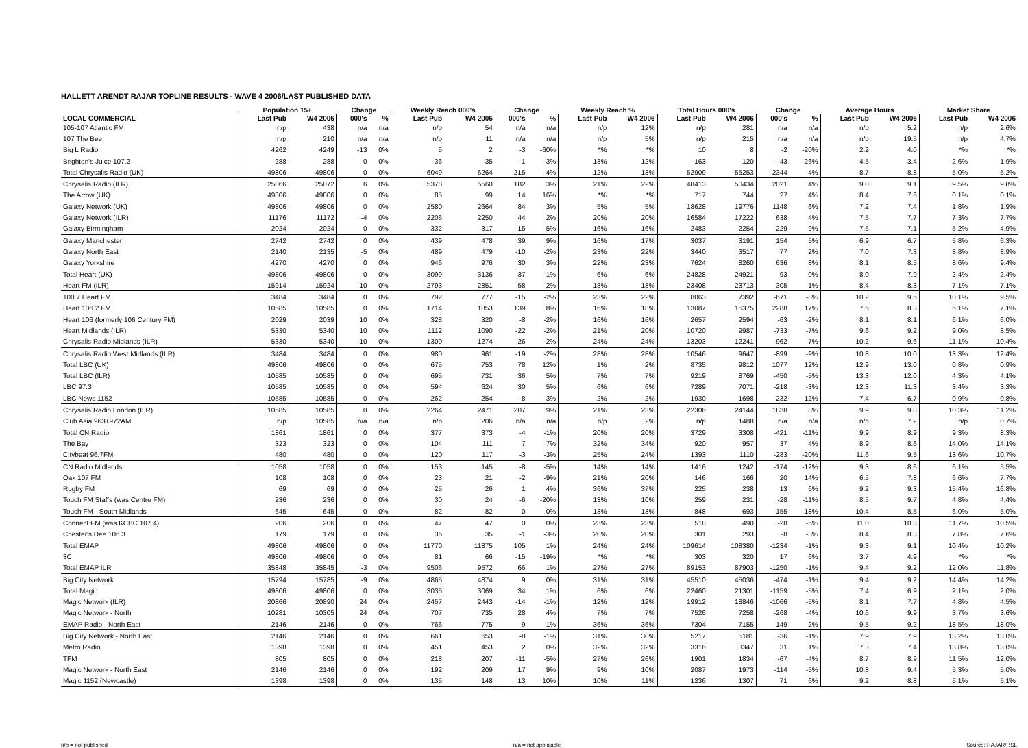HALLETT ARENDT RAJAR TOPLINE RESULTS - WAVE 4 2006/LAST PUBLISHED DATA
| | Population 15+ | | Change | | Weekly Reach 000's | | Change | | Weekly Reach % | | Total Hours 000's | | Change | | Average Hours | | Market Share | |
| --- | --- | --- | --- | --- | --- | --- | --- | --- | --- | --- | --- | --- | --- | --- | --- | --- | --- | --- |
| LOCAL COMMERCIAL | Last Pub | W4 2006 | 000's | % | Last Pub | W4 2006 | 000's | % | Last Pub | W4 2006 | Last Pub | W4 2006 | 000's | % | Last Pub | W4 2006 | Last Pub | W4 2006 |
| 105-107 Atlantic FM | n/p | 438 | n/a | n/a | n/p | 54 | n/a | n/a | n/p | 12% | n/p | 281 | n/a | n/a | n/p | 5.2 | n/p | 2.6% |
| 107 The Bee | n/p | 210 | n/a | n/a | n/p | 11 | n/a | n/a | n/p | 5% | n/p | 215 | n/a | n/a | n/p | 19.5 | n/p | 4.7% |
| Big L Radio | 4262 | 4249 | -13 | 0% | 5 | 2 | -3 | -60% | *% | *% | 10 | 8 | -2 | -20% | 2.2 | 4.0 | *% | *% |
| Brighton's Juice 107.2 | 288 | 288 | 0 | 0% | 36 | 35 | -1 | -3% | 13% | 12% | 163 | 120 | -43 | -26% | 4.5 | 3.4 | 2.6% | 1.9% |
| Total Chrysalis Radio (UK) | 49806 | 49806 | 0 | 0% | 6049 | 6264 | 215 | 4% | 12% | 13% | 52909 | 55253 | 2344 | 4% | 8.7 | 8.8 | 5.0% | 5.2% |
| Chrysalis Radio (ILR) | 25066 | 25072 | 6 | 0% | 5378 | 5560 | 182 | 3% | 21% | 22% | 48413 | 50434 | 2021 | 4% | 9.0 | 9.1 | 9.5% | 9.8% |
| The Arrow (UK) | 49806 | 49806 | 0 | 0% | 85 | 99 | 14 | 16% | *% | *% | 717 | 744 | 27 | 4% | 8.4 | 7.6 | 0.1% | 0.1% |
| Galaxy Network (UK) | 49806 | 49806 | 0 | 0% | 2580 | 2664 | 84 | 3% | 5% | 5% | 18628 | 19776 | 1148 | 6% | 7.2 | 7.4 | 1.8% | 1.9% |
| Galaxy Network (ILR) | 11176 | 11172 | -4 | 0% | 2206 | 2250 | 44 | 2% | 20% | 20% | 16584 | 17222 | 638 | 4% | 7.5 | 7.7 | 7.3% | 7.7% |
| Galaxy Birmingham | 2024 | 2024 | 0 | 0% | 332 | 317 | -15 | -5% | 16% | 16% | 2483 | 2254 | -229 | -9% | 7.5 | 7.1 | 5.2% | 4.9% |
| Galaxy Manchester | 2742 | 2742 | 0 | 0% | 439 | 478 | 39 | 9% | 16% | 17% | 3037 | 3191 | 154 | 5% | 6.9 | 6.7 | 5.8% | 6.3% |
| Galaxy North East | 2140 | 2135 | -5 | 0% | 489 | 479 | -10 | -2% | 23% | 22% | 3440 | 3517 | 77 | 2% | 7.0 | 7.3 | 8.8% | 8.9% |
| Galaxy Yorkshire | 4270 | 4270 | 0 | 0% | 946 | 976 | 30 | 3% | 22% | 23% | 7624 | 8260 | 636 | 8% | 8.1 | 8.5 | 8.6% | 9.4% |
| Total Heart (UK) | 49806 | 49806 | 0 | 0% | 3099 | 3136 | 37 | 1% | 6% | 6% | 24828 | 24921 | 93 | 0% | 8.0 | 7.9 | 2.4% | 2.4% |
| Heart FM (ILR) | 15914 | 15924 | 10 | 0% | 2793 | 2851 | 58 | 2% | 18% | 18% | 23408 | 23713 | 305 | 1% | 8.4 | 8.3 | 7.1% | 7.1% |
| 100.7 Heart FM | 3484 | 3484 | 0 | 0% | 792 | 777 | -15 | -2% | 23% | 22% | 8063 | 7392 | -671 | -8% | 10.2 | 9.5 | 10.1% | 9.5% |
| Heart 106.2 FM | 10585 | 10585 | 0 | 0% | 1714 | 1853 | 139 | 8% | 16% | 18% | 13087 | 15375 | 2288 | 17% | 7.6 | 8.3 | 6.1% | 7.1% |
| Heart 106 (formerly 106 Century FM) | 2029 | 2039 | 10 | 0% | 328 | 320 | -8 | -2% | 16% | 16% | 2657 | 2594 | -63 | -2% | 8.1 | 8.1 | 6.1% | 6.0% |
| Heart Midlands (ILR) | 5330 | 5340 | 10 | 0% | 1112 | 1090 | -22 | -2% | 21% | 20% | 10720 | 9987 | -733 | -7% | 9.6 | 9.2 | 9.0% | 8.5% |
| Chrysalis Radio Midlands (ILR) | 5330 | 5340 | 10 | 0% | 1300 | 1274 | -26 | -2% | 24% | 24% | 13203 | 12241 | -962 | -7% | 10.2 | 9.6 | 11.1% | 10.4% |
| Chrysalis Radio West Midlands (ILR) | 3484 | 3484 | 0 | 0% | 980 | 961 | -19 | -2% | 28% | 28% | 10546 | 9647 | -899 | -9% | 10.8 | 10.0 | 13.3% | 12.4% |
| Total LBC (UK) | 49806 | 49806 | 0 | 0% | 675 | 753 | 78 | 12% | 1% | 2% | 8735 | 9812 | 1077 | 12% | 12.9 | 13.0 | 0.8% | 0.9% |
| Total LBC (ILR) | 10585 | 10585 | 0 | 0% | 695 | 731 | 36 | 5% | 7% | 7% | 9219 | 8769 | -450 | -5% | 13.3 | 12.0 | 4.3% | 4.1% |
| LBC 97.3 | 10585 | 10585 | 0 | 0% | 594 | 624 | 30 | 5% | 6% | 6% | 7289 | 7071 | -218 | -3% | 12.3 | 11.3 | 3.4% | 3.3% |
| LBC News 1152 | 10585 | 10585 | 0 | 0% | 262 | 254 | -8 | -3% | 2% | 2% | 1930 | 1698 | -232 | -12% | 7.4 | 6.7 | 0.9% | 0.8% |
| Chrysalis Radio London (ILR) | 10585 | 10585 | 0 | 0% | 2264 | 2471 | 207 | 9% | 21% | 23% | 22306 | 24144 | 1838 | 8% | 9.9 | 9.8 | 10.3% | 11.2% |
| Club Asia 963+972AM | n/p | 10585 | n/a | n/a | n/p | 206 | n/a | n/a | n/p | 2% | n/p | 1488 | n/a | n/a | n/p | 7.2 | n/p | 0.7% |
| Total CN Radio | 1861 | 1861 | 0 | 0% | 377 | 373 | -4 | -1% | 20% | 20% | 3729 | 3308 | -421 | -11% | 9.9 | 8.9 | 9.3% | 8.3% |
| The Bay | 323 | 323 | 0 | 0% | 104 | 111 | 7 | 7% | 32% | 34% | 920 | 957 | 37 | 4% | 8.9 | 8.6 | 14.0% | 14.1% |
| Citybeat 96.7FM | 480 | 480 | 0 | 0% | 120 | 117 | -3 | -3% | 25% | 24% | 1393 | 1110 | -283 | -20% | 11.6 | 9.5 | 13.6% | 10.7% |
| CN Radio Midlands | 1058 | 1058 | 0 | 0% | 153 | 145 | -8 | -5% | 14% | 14% | 1416 | 1242 | -174 | -12% | 9.3 | 8.6 | 6.1% | 5.5% |
| Oak 107 FM | 108 | 108 | 0 | 0% | 23 | 21 | -2 | -9% | 21% | 20% | 146 | 166 | 20 | 14% | 6.5 | 7.8 | 6.6% | 7.7% |
| Rugby FM | 69 | 69 | 0 | 0% | 25 | 26 | 1 | 4% | 36% | 37% | 225 | 238 | 13 | 6% | 9.2 | 9.3 | 15.4% | 16.8% |
| Touch FM Staffs (was Centre FM) | 236 | 236 | 0 | 0% | 30 | 24 | -6 | -20% | 13% | 10% | 259 | 231 | -28 | -11% | 8.5 | 9.7 | 4.8% | 4.4% |
| Touch FM - South Midlands | 645 | 645 | 0 | 0% | 82 | 82 | 0 | 0% | 13% | 13% | 848 | 693 | -155 | -18% | 10.4 | 8.5 | 6.0% | 5.0% |
| Connect FM (was KCBC 107.4) | 206 | 206 | 0 | 0% | 47 | 47 | 0 | 0% | 23% | 23% | 518 | 490 | -28 | -5% | 11.0 | 10.3 | 11.7% | 10.5% |
| Chester's Dee 106.3 | 179 | 179 | 0 | 0% | 36 | 35 | -1 | -3% | 20% | 20% | 301 | 293 | -8 | -3% | 8.4 | 8.3 | 7.8% | 7.6% |
| Total EMAP | 49806 | 49806 | 0 | 0% | 11770 | 11875 | 105 | 1% | 24% | 24% | 109614 | 108380 | -1234 | -1% | 9.3 | 9.1 | 10.4% | 10.2% |
| 3C | 49806 | 49806 | 0 | 0% | 81 | 66 | -15 | -19% | *% | *% | 303 | 320 | 17 | 6% | 3.7 | 4.9 | *% | *% |
| Total EMAP ILR | 35848 | 35845 | -3 | 0% | 9506 | 9572 | 66 | 1% | 27% | 27% | 89153 | 87903 | -1250 | -1% | 9.4 | 9.2 | 12.0% | 11.8% |
| Big City Network | 15794 | 15785 | -9 | 0% | 4865 | 4874 | 9 | 0% | 31% | 31% | 45510 | 45036 | -474 | -1% | 9.4 | 9.2 | 14.4% | 14.2% |
| Total Magic | 49806 | 49806 | 0 | 0% | 3035 | 3069 | 34 | 1% | 6% | 6% | 22460 | 21301 | -1159 | -5% | 7.4 | 6.9 | 2.1% | 2.0% |
| Magic Network (ILR) | 20866 | 20890 | 24 | 0% | 2457 | 2443 | -14 | -1% | 12% | 12% | 19912 | 18846 | -1066 | -5% | 8.1 | 7.7 | 4.8% | 4.5% |
| Magic Network - North | 10281 | 10305 | 24 | 0% | 707 | 735 | 28 | 4% | 7% | 7% | 7526 | 7258 | -268 | -4% | 10.6 | 9.9 | 3.7% | 3.6% |
| EMAP Radio - North East | 2146 | 2146 | 0 | 0% | 766 | 775 | 9 | 1% | 36% | 36% | 7304 | 7155 | -149 | -2% | 9.5 | 9.2 | 18.5% | 18.0% |
| Big City Network - North East | 2146 | 2146 | 0 | 0% | 661 | 653 | -8 | -1% | 31% | 30% | 5217 | 5181 | -36 | -1% | 7.9 | 7.9 | 13.2% | 13.0% |
| Metro Radio | 1398 | 1398 | 0 | 0% | 451 | 453 | 2 | 0% | 32% | 32% | 3316 | 3347 | 31 | 1% | 7.3 | 7.4 | 13.8% | 13.0% |
| TFM | 805 | 805 | 0 | 0% | 218 | 207 | -11 | -5% | 27% | 26% | 1901 | 1834 | -67 | -4% | 8.7 | 8.9 | 11.5% | 12.0% |
| Magic Network - North East | 2146 | 2146 | 0 | 0% | 192 | 209 | 17 | 9% | 9% | 10% | 2087 | 1973 | -114 | -5% | 10.8 | 9.4 | 5.3% | 5.0% |
| Magic 1152 (Newcastle) | 1398 | 1398 | 0 | 0% | 135 | 148 | 13 | 10% | 10% | 11% | 1236 | 1307 | 71 | 6% | 9.2 | 8.8 | 5.1% | 5.1% |
n/p = not published n/a = not applicable Source: RAJAR/RSL